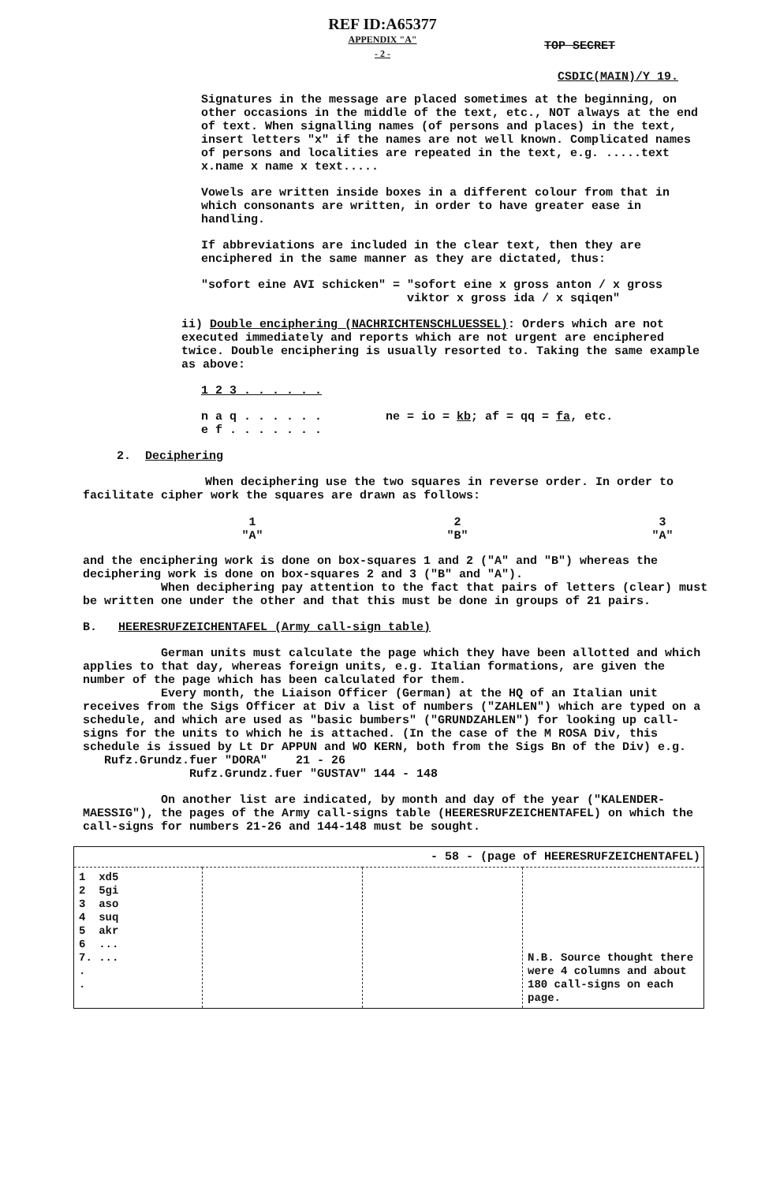REF ID:A65377
APPENDIX "A"
- 2 -
TOP SECRET
CSDIC(MAIN)/Y 19.
Signatures in the message are placed sometimes at the beginning, on other occasions in the middle of the text, etc., NOT always at the end of text. When signalling names (of persons and places) in the text, insert letters "x" if the names are not well known. Complicated names of persons and localities are repeated in the text, e.g. .....text x.name x name x text.....
Vowels are written inside boxes in a different colour from that in which consonants are written, in order to have greater ease in handling.
If abbreviations are included in the clear text, then they are enciphered in the same manner as they are dictated, thus:
"sofort eine AVI schicken" = "sofort eine x gross anton / x gross
viktor x gross ida / x sqiqen"
ii) Double enciphering (NACHRICHTENSCHLUESSEL): Orders which are not executed immediately and reports which are not urgent are enciphered twice. Double enciphering is usually resorted to. Taking the same example as above:
1 2 3 . . . . . .
n a q . . . . . . ne = io = kb; af = qq = fa, etc.
e f . . . . . . .
2. Deciphering
When deciphering use the two squares in reverse order. In order to facilitate cipher work the squares are drawn as follows:
| 1 "A" | 2 "B" | 3 "A" |
and the enciphering work is done on box-squares 1 and 2 ("A" and "B") whereas the deciphering work is done on box-squares 2 and 3 ("B" and "A").
When deciphering pay attention to the fact that pairs of letters (clear) must be written one under the other and that this must be done in groups of 21 pairs.
B. HEERESRUFZEICHENTAFEL (Army call-sign table)
German units must calculate the page which they have been allotted and which applies to that day, whereas foreign units, e.g. Italian formations, are given the number of the page which has been calculated for them.
Every month, the Liaison Officer (German) at the HQ of an Italian unit receives from the Sigs Officer at Div a list of numbers ("ZAHLEN") which are typed on a schedule, and which are used as "basic bumbers" ("GRUNDZAHLEN") for looking up call-signs for the units to which he is attached. (In the case of the M ROSA Div, this schedule is issued by Lt Dr APPUN and WO KERN, both from the Sigs Bn of the Div) e.g. Rufz.Grundz.fuer "DORA" 21 - 26
Rufz.Grundz.fuer "GUSTAV" 144 - 148
On another list are indicated, by month and day of the year ("KALENDER-MAESSIG"), the pages of the Army call-signs table (HEERESRUFZEICHENTAFEL) on which the call-signs for numbers 21-26 and 144-148 must be sought.
| - 58 - (page of HEERESRUFZEICHENTAFEL) | | | |
| --- | --- | --- | --- |
| 1 xd5 2 5gi 3 aso 4 suq 5 akr 6 ... 7. ... . . | | | N.B. Source thought there were 4 columns and about 180 call-signs on each page. |